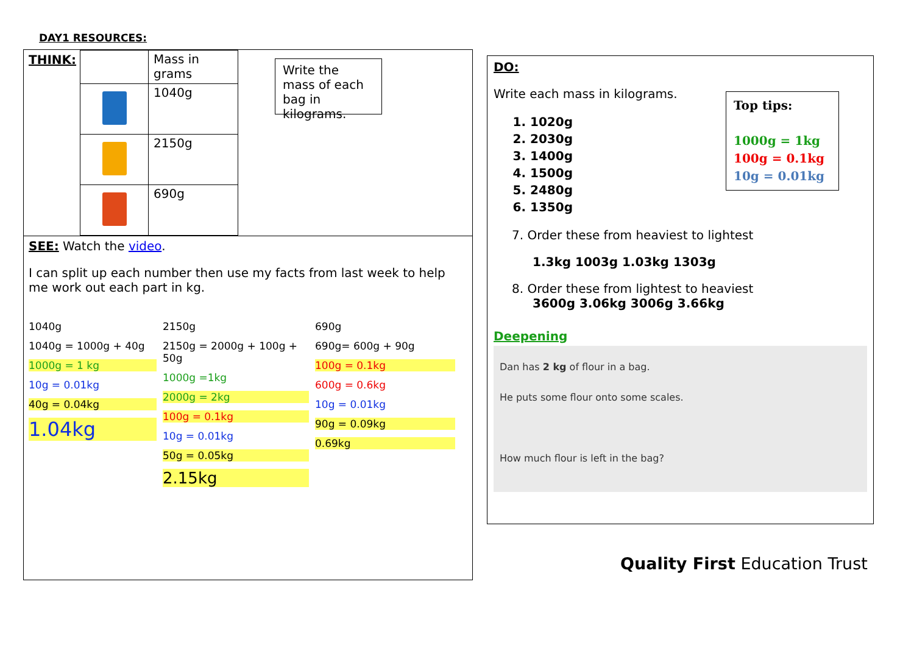DAY1 RESOURCES:
THINK:
| | Mass in grams |
| | 1040g |
| | 2150g |
| | 690g |
Write the mass of each bag in kilograms.
SEE: Watch the video.
I can split up each number then use my facts from last week to help me work out each part in kg.
1040g
1040g = 1000g + 40g
1000g = 1 kg
10g = 0.01kg
40g = 0.04kg
1.04kg
2150g
2150g = 2000g + 100g + 50g
1000g =1kg
2000g = 2kg
100g = 0.1kg
10g = 0.01kg
50g = 0.05kg
2.15kg
690g
690g= 600g + 90g
100g = 0.1kg
600g = 0.6kg
10g = 0.01kg
90g = 0.09kg
0.69kg
DO:
Write each mass in kilograms.
1. 1020g
2. 2030g
3. 1400g
4. 1500g
5. 2480g
6. 1350g
7. Order these from heaviest to lightest
1.3kg 1003g 1.03kg 1303g
8. Order these from lightest to heaviest
3600g 3.06kg 3006g 3.66kg
Deepening
Dan has 2 kg of flour in a bag.
He puts some flour onto some scales.
How much flour is left in the bag?
Top tips:
1000g = 1kg
100g = 0.1kg
10g = 0.01kg
Quality First Education Trust